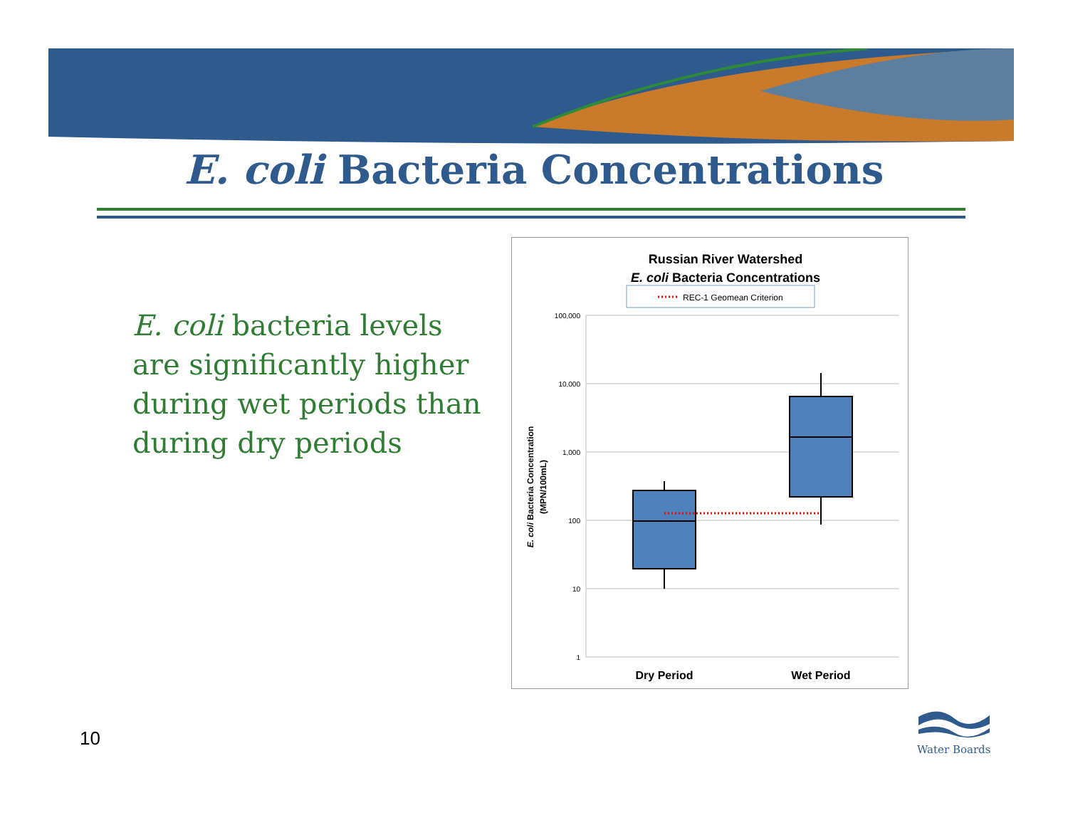E. coli Bacteria Concentrations
E. coli bacteria levels are significantly higher during wet periods than during dry periods
Russian River Watershed
E. coli Bacteria Concentrations
REC-1 Geomean Criterion
100,000
10,000
1,000
100
10
1
E. coli Bacteria Concentration
(MPN/100mL)
Dry Period
Wet Period
10
Water Boards